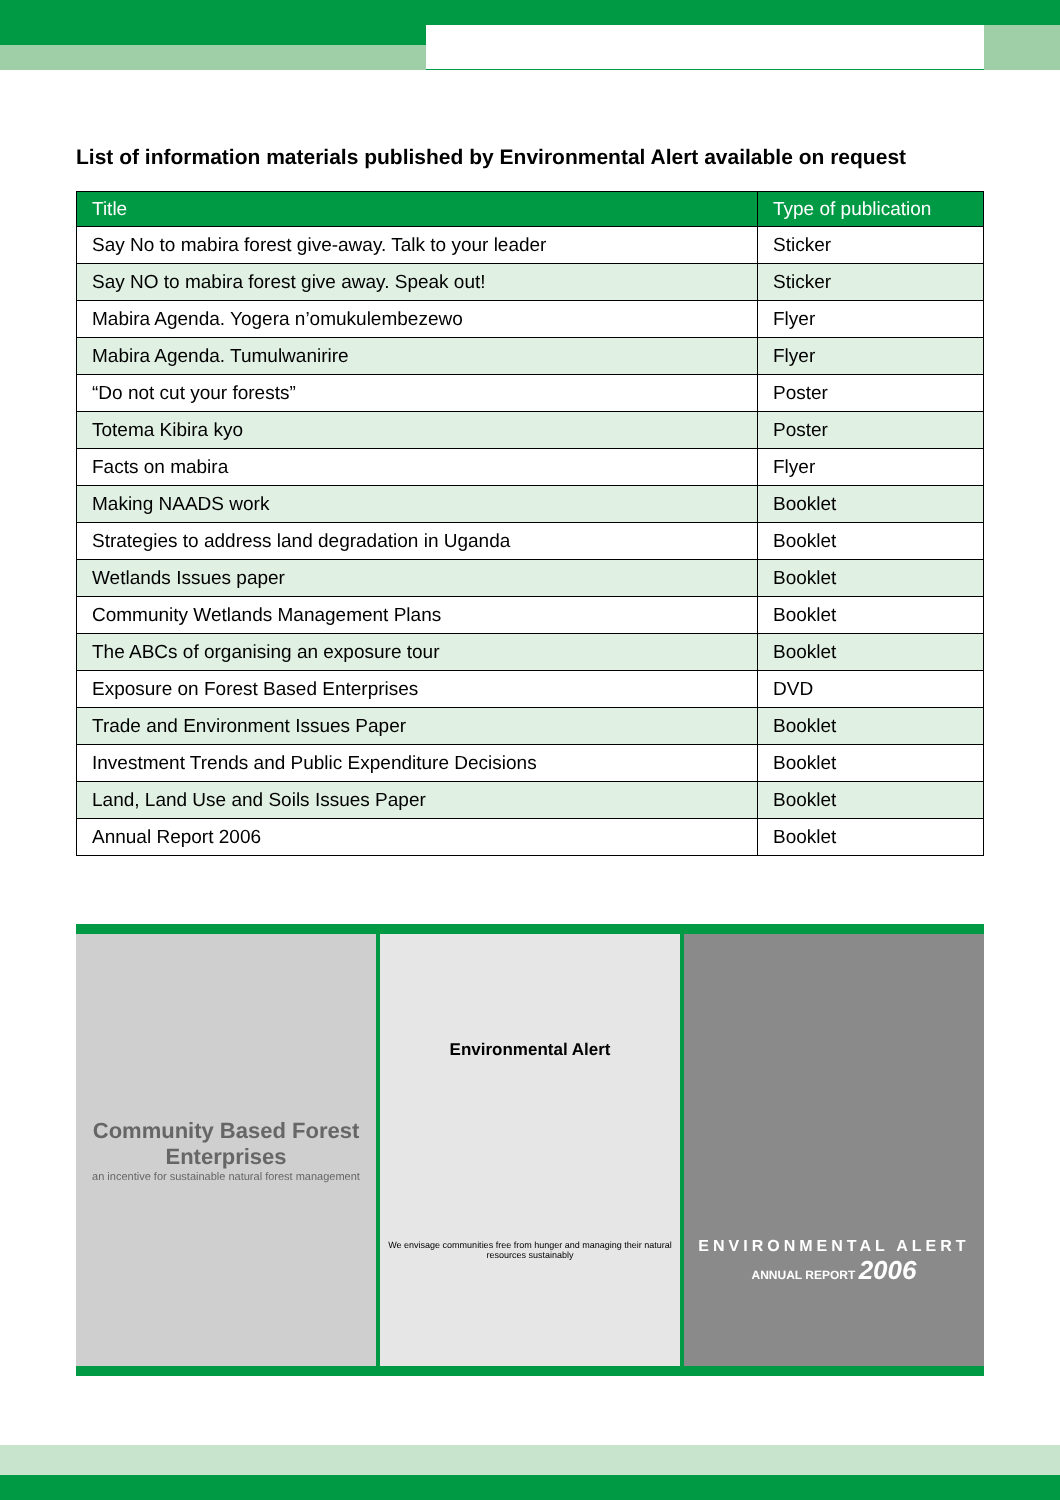List of information materials published by Environmental Alert available on request
| Title | Type of publication |
| --- | --- |
| Say No to mabira forest give-away. Talk to your leader | Sticker |
| Say NO to mabira forest give away. Speak out! | Sticker |
| Mabira Agenda. Yogera n’omukulembezewo | Flyer |
| Mabira Agenda. Tumulwanirire | Flyer |
| “Do not cut your forests” | Poster |
| Totema Kibira kyo | Poster |
| Facts on mabira | Flyer |
| Making NAADS work | Booklet |
| Strategies to address land degradation in Uganda | Booklet |
| Wetlands Issues paper | Booklet |
| Community Wetlands Management Plans | Booklet |
| The ABCs of organising an exposure tour | Booklet |
| Exposure on Forest Based Enterprises | DVD |
| Trade and Environment Issues Paper | Booklet |
| Investment Trends and Public Expenditure Decisions | Booklet |
| Land, Land Use and Soils Issues Paper | Booklet |
| Annual Report 2006 | Booklet |
Community Based Forest Enterprises
an incentive for sustainable natural forest management
Environmental Alert
We envisage communities free from hunger and managing their natural resources sustainably
ENVIRONMENTAL ALERT
ANNUAL REPORT 2006